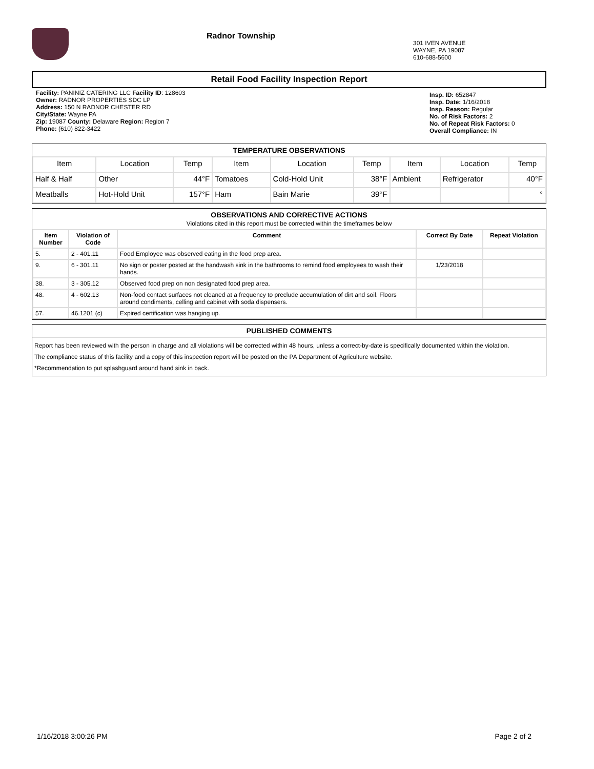Radnor Township
301 IVEN AVENUE
WAYNE, PA 19087
610-688-5600
Retail Food Facility Inspection Report
Facility: PANINIZ CATERING LLC Facility ID: 128603
Owner: RADNOR PROPERTIES SDC LP
Address: 150 N RADNOR CHESTER RD
City/State: Wayne PA
Zip: 19087 County: Delaware Region: Region 7
Phone: (610) 822-3422
Insp. ID: 652847
Insp. Date: 1/16/2018
Insp. Reason: Regular
No. of Risk Factors: 2
No. of Repeat Risk Factors: 0
Overall Compliance: IN
TEMPERATURE OBSERVATIONS
| Item | Location | Temp | Item | Location | Temp | Item | Location | Temp |
| --- | --- | --- | --- | --- | --- | --- | --- | --- |
| Half & Half | Other | 44°F | Tomatoes | Cold-Hold Unit | 38°F | Ambient | Refrigerator | 40°F |
| Meatballs | Hot-Hold Unit | 157°F | Ham | Bain Marie | 39°F | | | ° |
OBSERVATIONS AND CORRECTIVE ACTIONS
Violations cited in this report must be corrected within the timeframes below
| Item Number | Violation of Code | Comment | Correct By Date | Repeat Violation |
| --- | --- | --- | --- | --- |
| 5. | 2 - 401.11 | Food Employee was observed eating in the food prep area. | | |
| 9. | 6 - 301.11 | No sign or poster posted at the handwash sink in the bathrooms to remind food employees to wash their hands. | 1/23/2018 | |
| 38. | 3 - 305.12 | Observed food prep on non designated food prep area. | | |
| 48. | 4 - 602.13 | Non-food contact surfaces not cleaned at a frequency to preclude accumulation of dirt and soil. Floors around condiments, celling and cabinet with soda dispensers. | | |
| 57. | 46.1201 (c) | Expired certification was hanging up. | | |
PUBLISHED COMMENTS
Report has been reviewed with the person in charge and all violations will be corrected within 48 hours, unless a correct-by-date is specifically documented within the violation.
The compliance status of this facility and a copy of this inspection report will be posted on the PA Department of Agriculture website.
*Recommendation to put splashguard around hand sink in back.
1/16/2018 3:00:26 PM Page 2 of 2